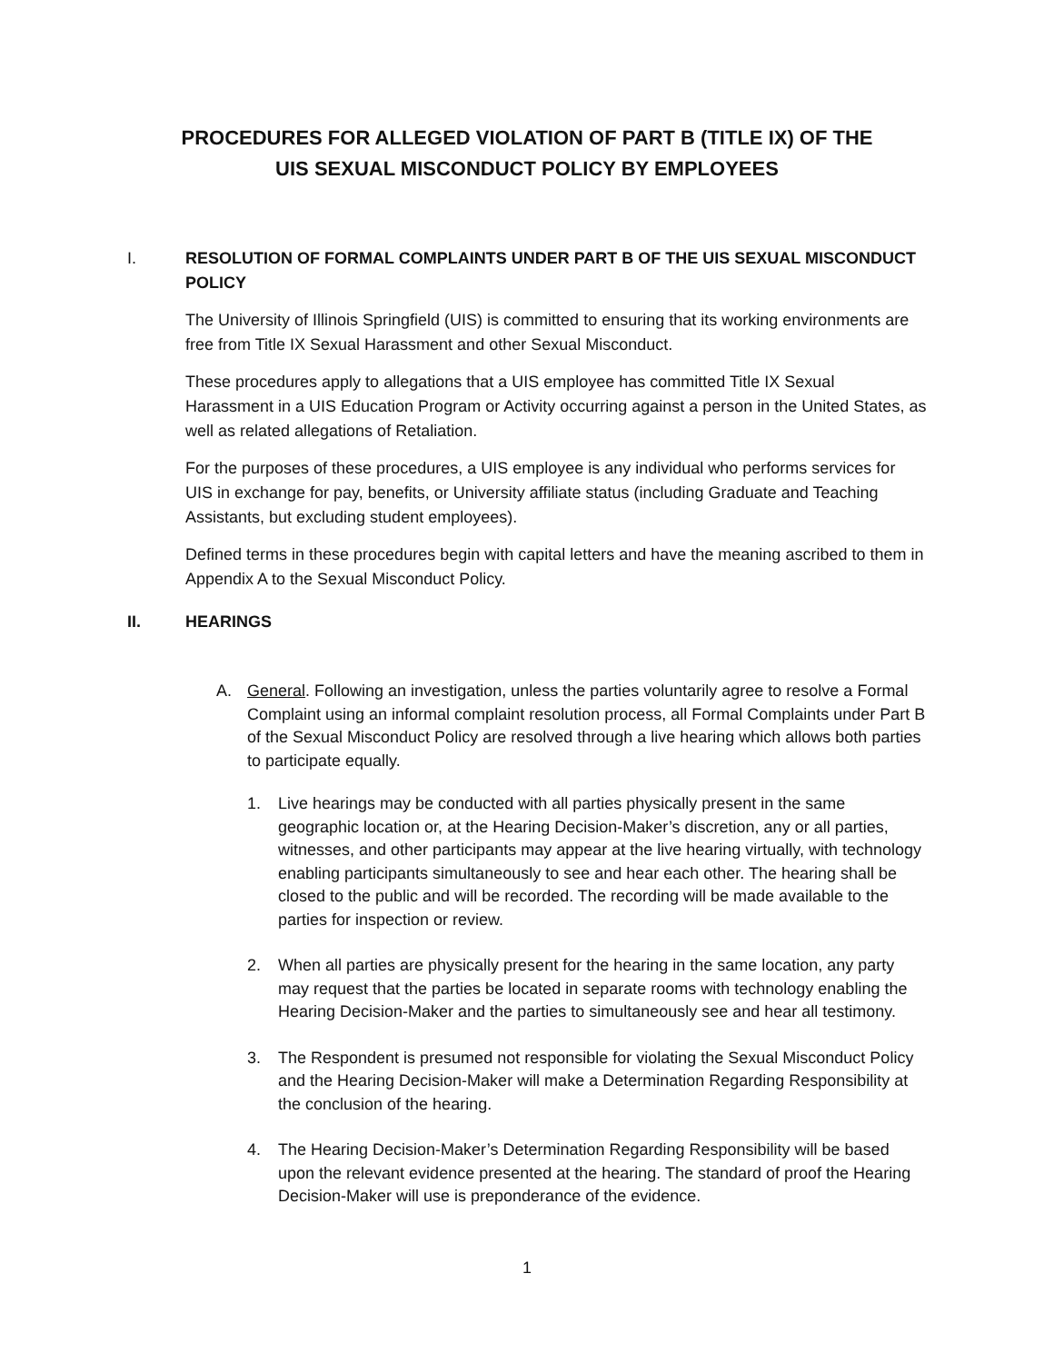PROCEDURES FOR ALLEGED VIOLATION OF PART B (TITLE IX) OF THE
UIS SEXUAL MISCONDUCT POLICY BY EMPLOYEES
I. RESOLUTION OF FORMAL COMPLAINTS UNDER PART B OF THE UIS SEXUAL MISCONDUCT POLICY
The University of Illinois Springfield (UIS) is committed to ensuring that its working environments are free from Title IX Sexual Harassment and other Sexual Misconduct.
These procedures apply to allegations that a UIS employee has committed Title IX Sexual Harassment in a UIS Education Program or Activity occurring against a person in the United States, as well as related allegations of Retaliation.
For the purposes of these procedures, a UIS employee is any individual who performs services for UIS in exchange for pay, benefits, or University affiliate status (including Graduate and Teaching Assistants, but excluding student employees).
Defined terms in these procedures begin with capital letters and have the meaning ascribed to them in Appendix A to the Sexual Misconduct Policy.
II. HEARINGS
A. General. Following an investigation, unless the parties voluntarily agree to resolve a Formal Complaint using an informal complaint resolution process, all Formal Complaints under Part B of the Sexual Misconduct Policy are resolved through a live hearing which allows both parties to participate equally.
1. Live hearings may be conducted with all parties physically present in the same geographic location or, at the Hearing Decision-Maker’s discretion, any or all parties, witnesses, and other participants may appear at the live hearing virtually, with technology enabling participants simultaneously to see and hear each other. The hearing shall be closed to the public and will be recorded. The recording will be made available to the parties for inspection or review.
2. When all parties are physically present for the hearing in the same location, any party may request that the parties be located in separate rooms with technology enabling the Hearing Decision-Maker and the parties to simultaneously see and hear all testimony.
3. The Respondent is presumed not responsible for violating the Sexual Misconduct Policy and the Hearing Decision-Maker will make a Determination Regarding Responsibility at the conclusion of the hearing.
4. The Hearing Decision-Maker’s Determination Regarding Responsibility will be based upon the relevant evidence presented at the hearing. The standard of proof the Hearing Decision-Maker will use is preponderance of the evidence.
1